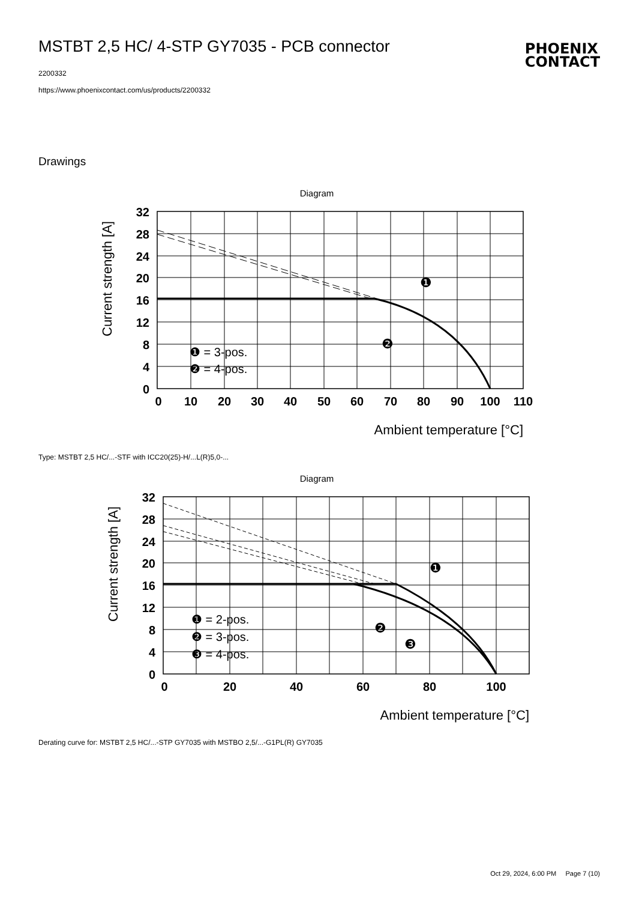MSTBT 2,5 HC/ 4-STP GY7035 - PCB connector
2200332
https://www.phoenixcontact.com/us/products/2200332
PHOENIX
CONTACT
Drawings
Diagram
32
28
24
20
16
12
8
4
0
0
10
20
30
40
50
60
70
80
90
100
110
Ambient temperature [°C]
Current strength [A]
❶ = 3-pos.
❷ = 4-pos.
❶
❷
Type: MSTBT 2,5 HC/...-STF with ICC20(25)-H/...L(R)5,0-...
Diagram
32
28
24
20
16
12
8
4
0
0
20
40
60
80
100
Ambient temperature [°C]
Current strength [A]
❶ = 2-pos.
❷ = 3-pos.
❸ = 4-pos.
❶
❷
❸
Derating curve for: MSTBT 2,5 HC/...-STP GY7035 with MSTBO 2,5/...-G1PL(R) GY7035
Oct 29, 2024, 6:00 PM Page 7 (10)